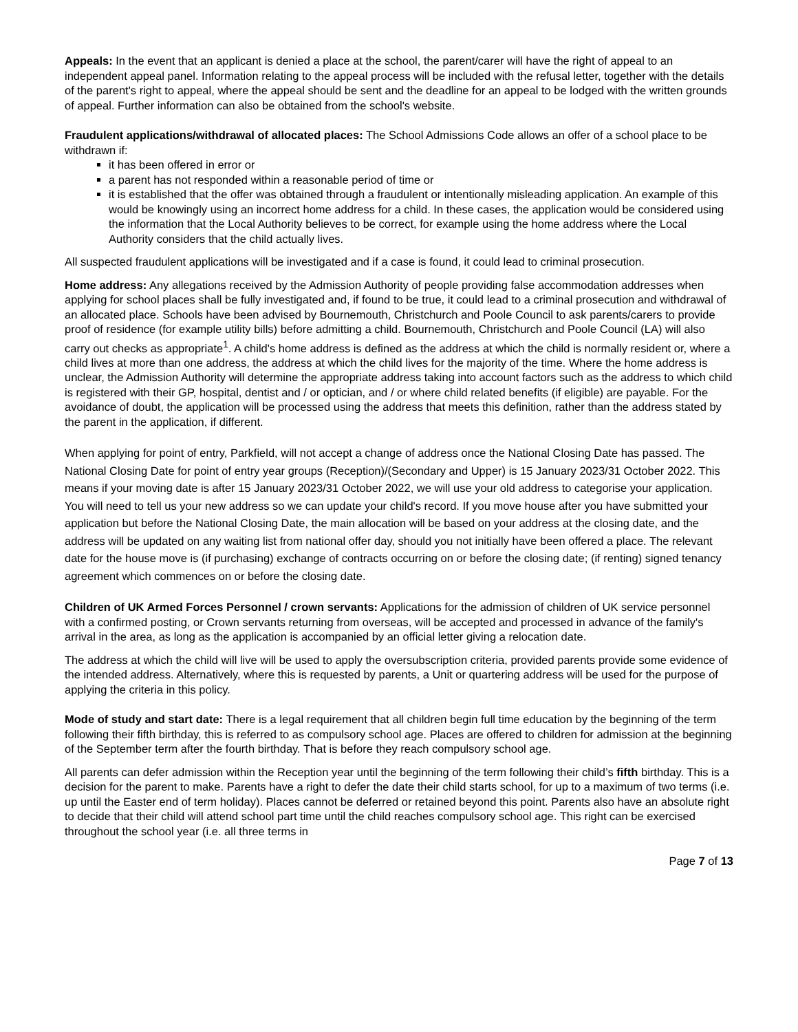Appeals: In the event that an applicant is denied a place at the school, the parent/carer will have the right of appeal to an independent appeal panel. Information relating to the appeal process will be included with the refusal letter, together with the details of the parent's right to appeal, where the appeal should be sent and the deadline for an appeal to be lodged with the written grounds of appeal. Further information can also be obtained from the school's website.
Fraudulent applications/withdrawal of allocated places: The School Admissions Code allows an offer of a school place to be withdrawn if:
it has been offered in error or
a parent has not responded within a reasonable period of time or
it is established that the offer was obtained through a fraudulent or intentionally misleading application. An example of this would be knowingly using an incorrect home address for a child. In these cases, the application would be considered using the information that the Local Authority believes to be correct, for example using the home address where the Local Authority considers that the child actually lives.
All suspected fraudulent applications will be investigated and if a case is found, it could lead to criminal prosecution.
Home address: Any allegations received by the Admission Authority of people providing false accommodation addresses when applying for school places shall be fully investigated and, if found to be true, it could lead to a criminal prosecution and withdrawal of an allocated place. Schools have been advised by Bournemouth, Christchurch and Poole Council to ask parents/carers to provide proof of residence (for example utility bills) before admitting a child. Bournemouth, Christchurch and Poole Council (LA) will also carry out checks as appropriate<sup>1</sup>. A child's home address is defined as the address at which the child is normally resident or, where a child lives at more than one address, the address at which the child lives for the majority of the time. Where the home address is unclear, the Admission Authority will determine the appropriate address taking into account factors such as the address to which child is registered with their GP, hospital, dentist and / or optician, and / or where child related benefits (if eligible) are payable. For the avoidance of doubt, the application will be processed using the address that meets this definition, rather than the address stated by the parent in the application, if different.
When applying for point of entry, Parkfield, will not accept a change of address once the National Closing Date has passed. The National Closing Date for point of entry year groups (Reception)/(Secondary and Upper) is 15 January 2023/31 October 2022. This means if your moving date is after 15 January 2023/31 October 2022, we will use your old address to categorise your application. You will need to tell us your new address so we can update your child's record. If you move house after you have submitted your application but before the National Closing Date, the main allocation will be based on your address at the closing date, and the address will be updated on any waiting list from national offer day, should you not initially have been offered a place. The relevant date for the house move is (if purchasing) exchange of contracts occurring on or before the closing date; (if renting) signed tenancy agreement which commences on or before the closing date.
Children of UK Armed Forces Personnel / crown servants: Applications for the admission of children of UK service personnel with a confirmed posting, or Crown servants returning from overseas, will be accepted and processed in advance of the family's arrival in the area, as long as the application is accompanied by an official letter giving a relocation date.
The address at which the child will live will be used to apply the oversubscription criteria, provided parents provide some evidence of the intended address. Alternatively, where this is requested by parents, a Unit or quartering address will be used for the purpose of applying the criteria in this policy.
Mode of study and start date: There is a legal requirement that all children begin full time education by the beginning of the term following their fifth birthday, this is referred to as compulsory school age. Places are offered to children for admission at the beginning of the September term after the fourth birthday. That is before they reach compulsory school age.
All parents can defer admission within the Reception year until the beginning of the term following their child’s fifth birthday. This is a decision for the parent to make. Parents have a right to defer the date their child starts school, for up to a maximum of two terms (i.e. up until the Easter end of term holiday). Places cannot be deferred or retained beyond this point. Parents also have an absolute right to decide that their child will attend school part time until the child reaches compulsory school age. This right can be exercised throughout the school year (i.e. all three terms in
Page 7 of 13